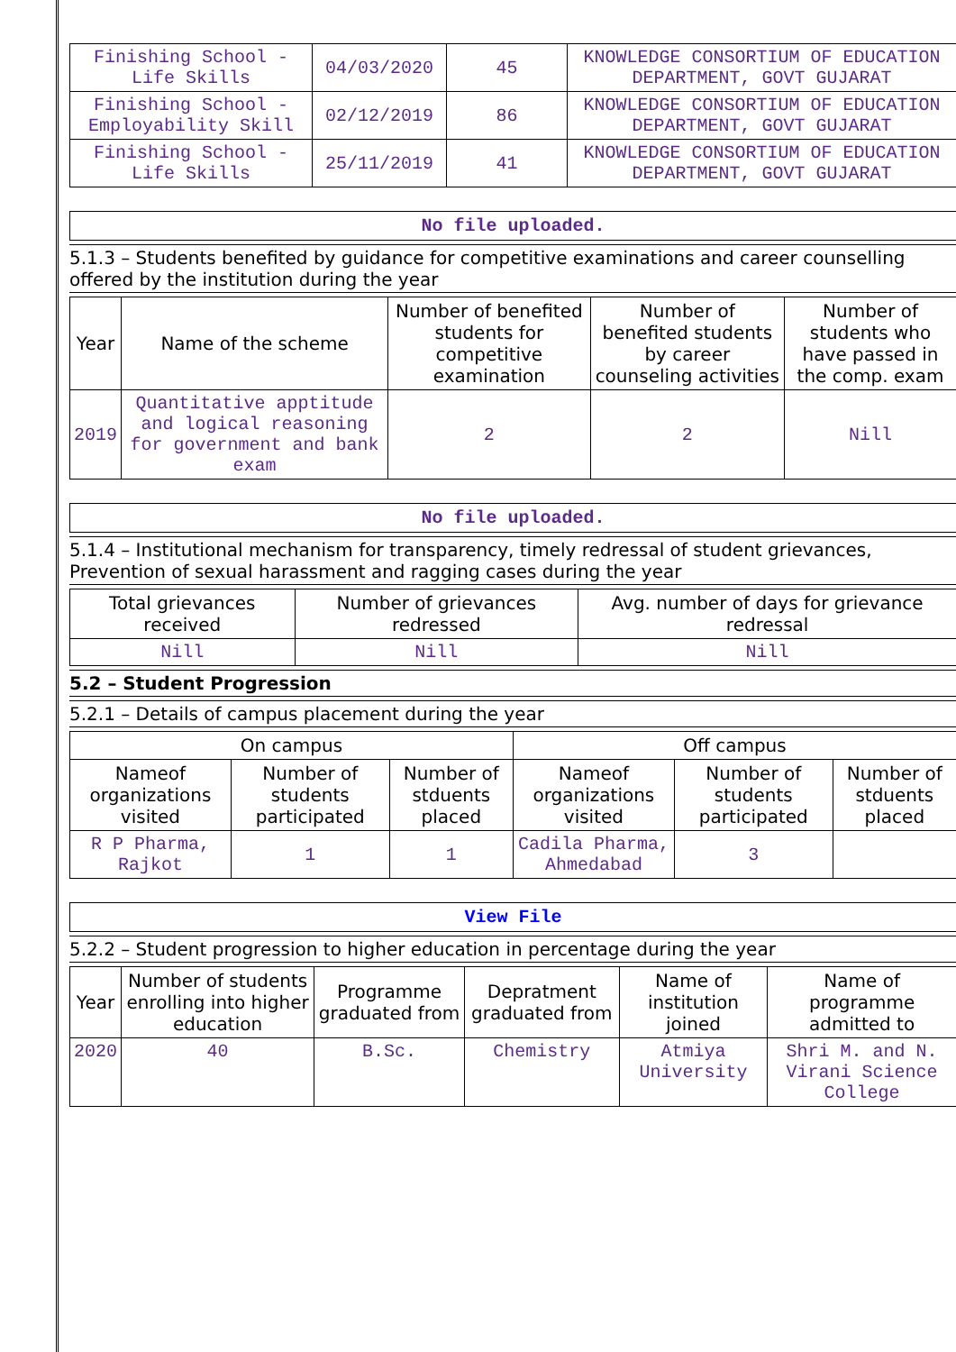| Finishing School - Life Skills | 04/03/2020 | 45 | KNOWLEDGE CONSORTIUM OF EDUCATION DEPARTMENT, GOVT GUJARAT |
| Finishing School - Employability Skill | 02/12/2019 | 86 | KNOWLEDGE CONSORTIUM OF EDUCATION DEPARTMENT, GOVT GUJARAT |
| Finishing School - Life Skills | 25/11/2019 | 41 | KNOWLEDGE CONSORTIUM OF EDUCATION DEPARTMENT, GOVT GUJARAT |
No file uploaded.
5.1.3 – Students benefited by guidance for competitive examinations and career counselling offered by the institution during the year
| Year | Name of the scheme | Number of benefited students for competitive examination | Number of benefited students by career counseling activities | Number of students who have passed in the comp. exam |
| --- | --- | --- | --- | --- |
| 2019 | Quantitative apptitude and logical reasoning for government and bank exam | 2 | 2 | Nill |
No file uploaded.
5.1.4 – Institutional mechanism for transparency, timely redressal of student grievances, Prevention of sexual harassment and ragging cases during the year
| Total grievances received | Number of grievances redressed | Avg. number of days for grievance redressal |
| --- | --- | --- |
| Nill | Nill | Nill |
5.2 – Student Progression
5.2.1 – Details of campus placement during the year
| On campus | | | Off campus | | |
| --- | --- | --- | --- | --- | --- |
| Nameof organizations visited | Number of students participated | Number of stduents placed | Nameof organizations visited | Number of students participated | Number of stduents placed |
| R P Pharma, Rajkot | 1 | 1 | Cadila Pharma, Ahmedabad | 3 | |
View File
5.2.2 – Student progression to higher education in percentage during the year
| Year | Number of students enrolling into higher education | Programme graduated from | Depratment graduated from | Name of institution joined | Name of programme admitted to |
| --- | --- | --- | --- | --- | --- |
| 2020 | 40 | B.Sc. | Chemistry | Atmiya University | Shri M. and N. Virani Science College |